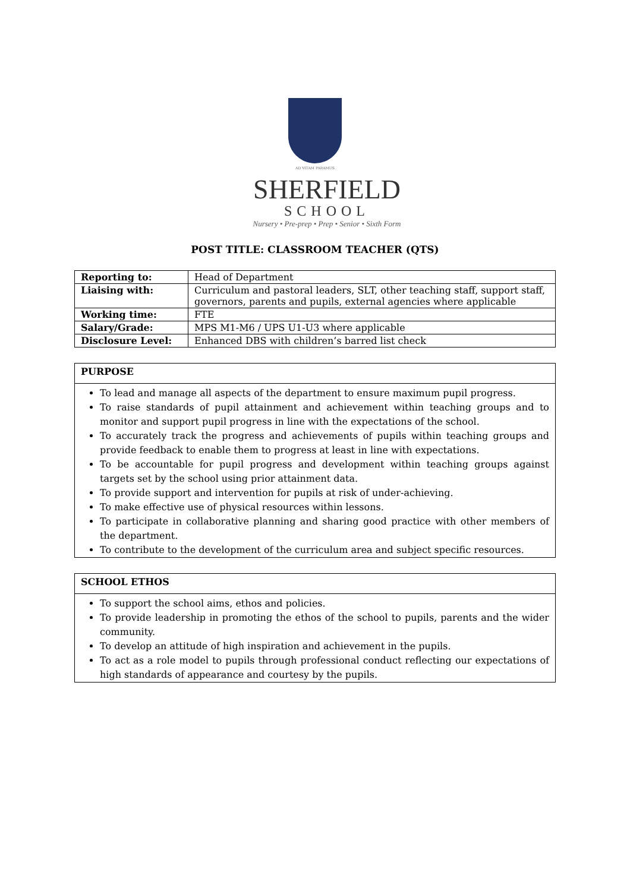AD VITAM PARAMUS
SHERFIELD
SCHOOL
Nursery • Pre-prep • Prep • Senior • Sixth Form
POST TITLE: CLASSROOM TEACHER (QTS)
| Reporting to: | Head of Department |
| Liaising with: | Curriculum and pastoral leaders, SLT, other teaching staff, support staff, governors, parents and pupils, external agencies where applicable |
| Working time: | FTE |
| Salary/Grade: | MPS M1-M6 / UPS U1-U3 where applicable |
| Disclosure Level: | Enhanced DBS with children’s barred list check |
PURPOSE
To lead and manage all aspects of the department to ensure maximum pupil progress.
To raise standards of pupil attainment and achievement within teaching groups and to monitor and support pupil progress in line with the expectations of the school.
To accurately track the progress and achievements of pupils within teaching groups and provide feedback to enable them to progress at least in line with expectations.
To be accountable for pupil progress and development within teaching groups against targets set by the school using prior attainment data.
To provide support and intervention for pupils at risk of under-achieving.
To make effective use of physical resources within lessons.
To participate in collaborative planning and sharing good practice with other members of the department.
To contribute to the development of the curriculum area and subject specific resources.
SCHOOL ETHOS
To support the school aims, ethos and policies.
To provide leadership in promoting the ethos of the school to pupils, parents and the wider community.
To develop an attitude of high inspiration and achievement in the pupils.
To act as a role model to pupils through professional conduct reflecting our expectations of high standards of appearance and courtesy by the pupils.